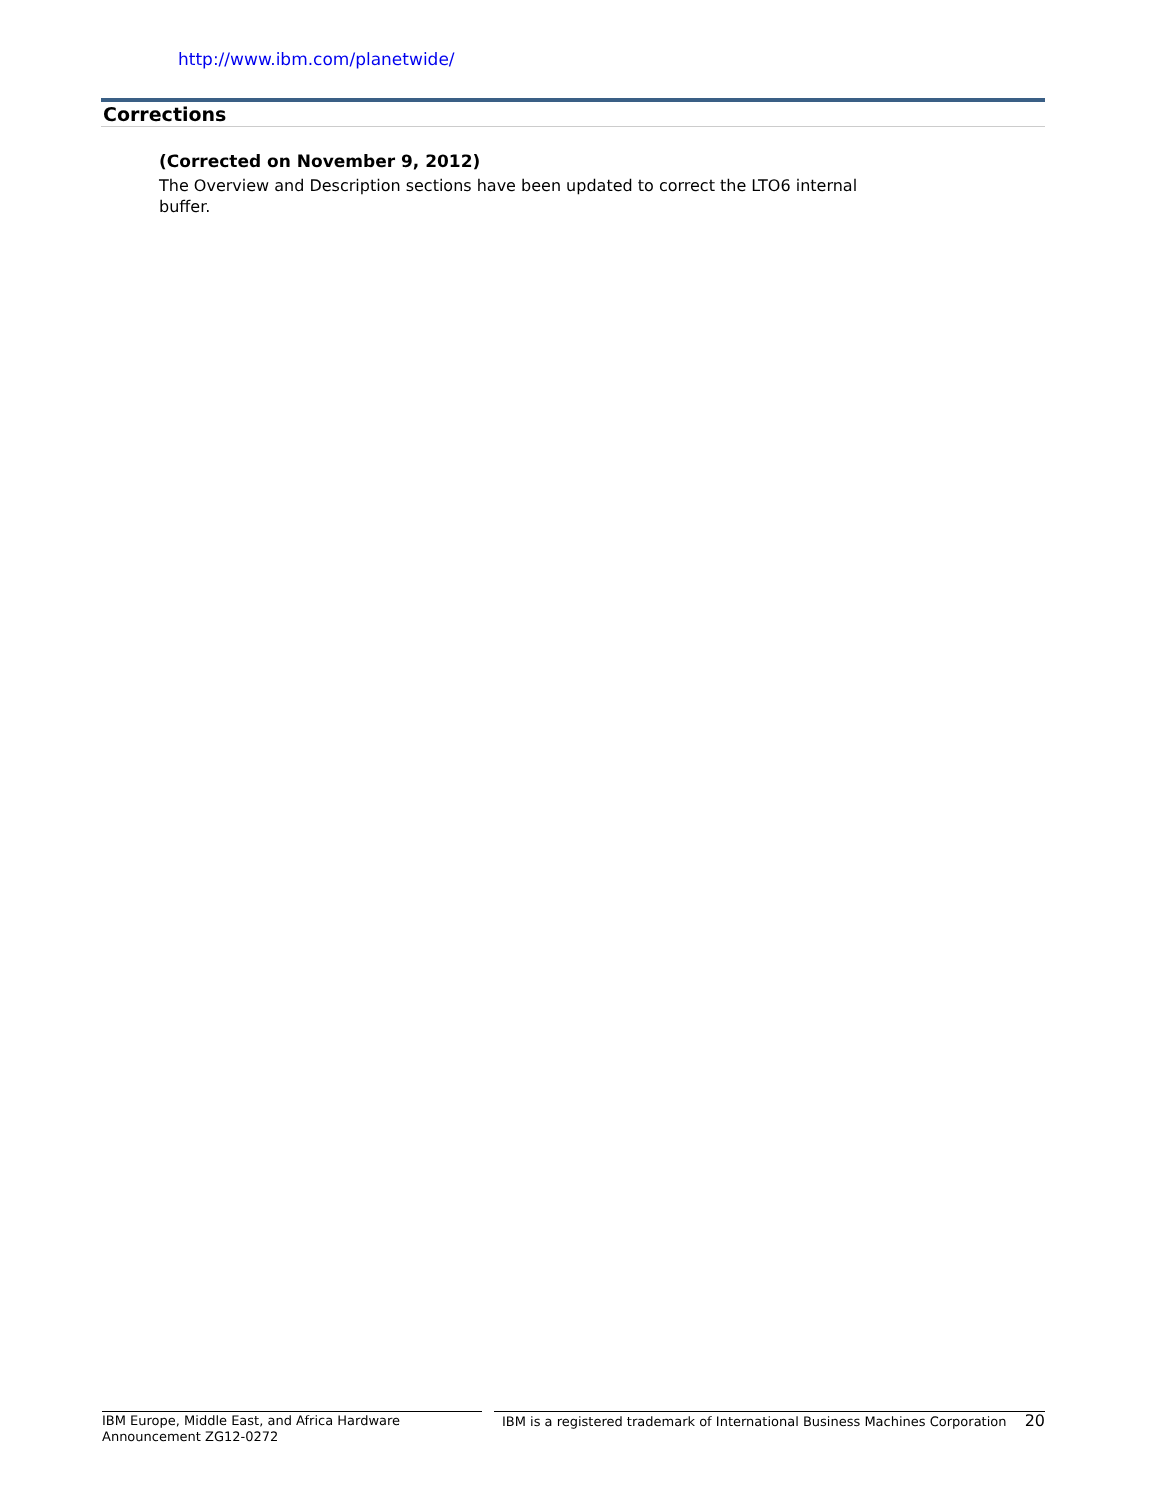http://www.ibm.com/planetwide/
Corrections
(Corrected on November 9, 2012)
The Overview and Description sections have been updated to correct the LTO6 internal buffer.
IBM Europe, Middle East, and Africa Hardware
Announcement ZG12-0272
IBM is a registered trademark of International Business Machines Corporation 20